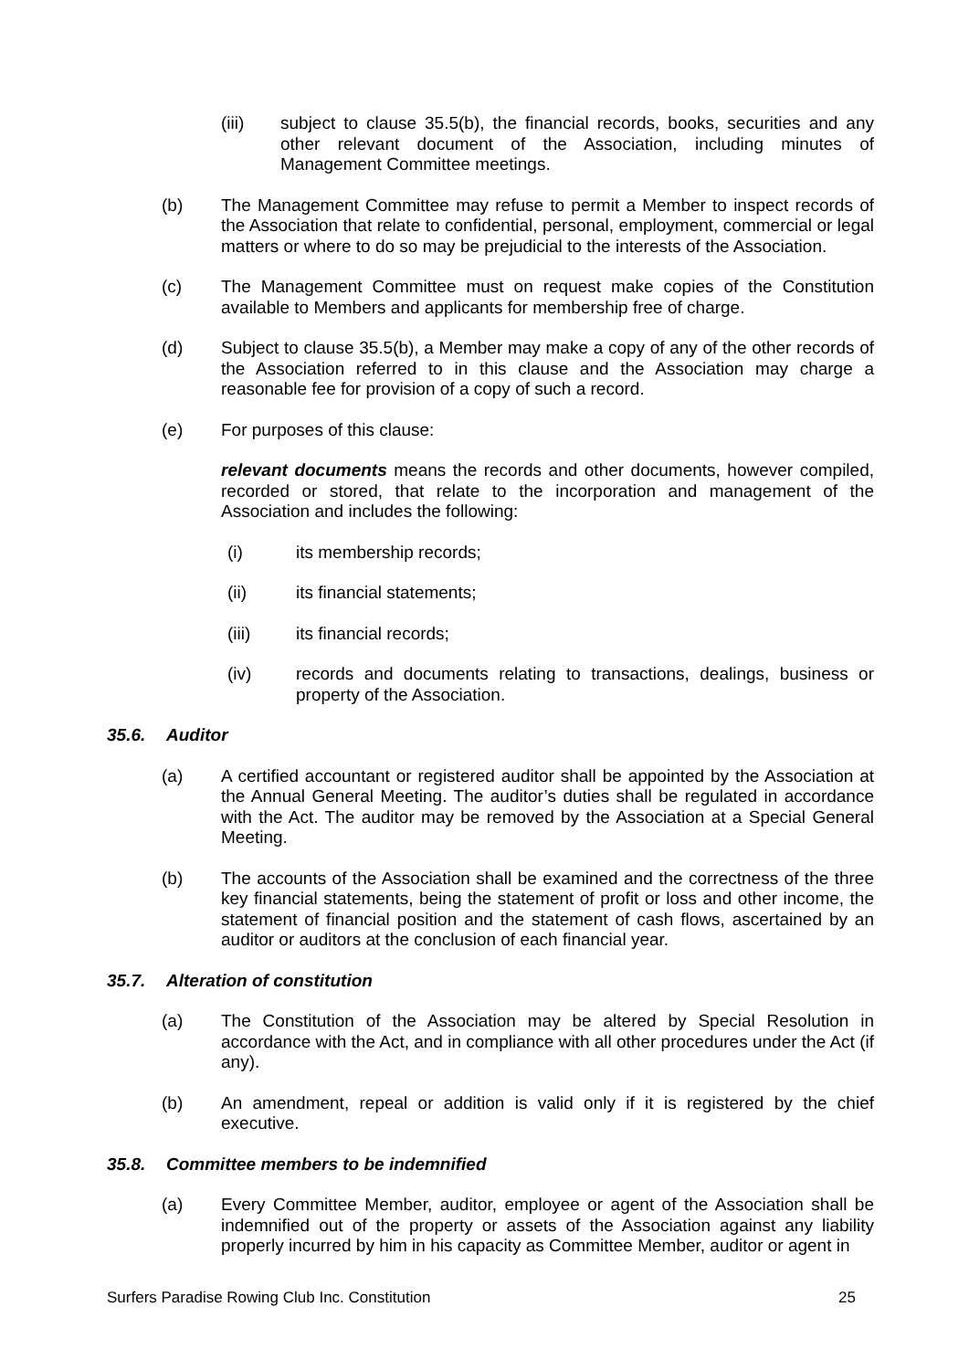(iii) subject to clause 35.5(b), the financial records, books, securities and any other relevant document of the Association, including minutes of Management Committee meetings.
(b) The Management Committee may refuse to permit a Member to inspect records of the Association that relate to confidential, personal, employment, commercial or legal matters or where to do so may be prejudicial to the interests of the Association.
(c) The Management Committee must on request make copies of the Constitution available to Members and applicants for membership free of charge.
(d) Subject to clause 35.5(b), a Member may make a copy of any of the other records of the Association referred to in this clause and the Association may charge a reasonable fee for provision of a copy of such a record.
(e) For purposes of this clause:
relevant documents means the records and other documents, however compiled, recorded or stored, that relate to the incorporation and management of the Association and includes the following:
(i) its membership records;
(ii) its financial statements;
(iii) its financial records;
(iv) records and documents relating to transactions, dealings, business or property of the Association.
35.6. Auditor
(a) A certified accountant or registered auditor shall be appointed by the Association at the Annual General Meeting. The auditor’s duties shall be regulated in accordance with the Act. The auditor may be removed by the Association at a Special General Meeting.
(b) The accounts of the Association shall be examined and the correctness of the three key financial statements, being the statement of profit or loss and other income, the statement of financial position and the statement of cash flows, ascertained by an auditor or auditors at the conclusion of each financial year.
35.7. Alteration of constitution
(a) The Constitution of the Association may be altered by Special Resolution in accordance with the Act, and in compliance with all other procedures under the Act (if any).
(b) An amendment, repeal or addition is valid only if it is registered by the chief executive.
35.8. Committee members to be indemnified
(a) Every Committee Member, auditor, employee or agent of the Association shall be indemnified out of the property or assets of the Association against any liability properly incurred by him in his capacity as Committee Member, auditor or agent in
Surfers Paradise Rowing Club Inc. Constitution 25